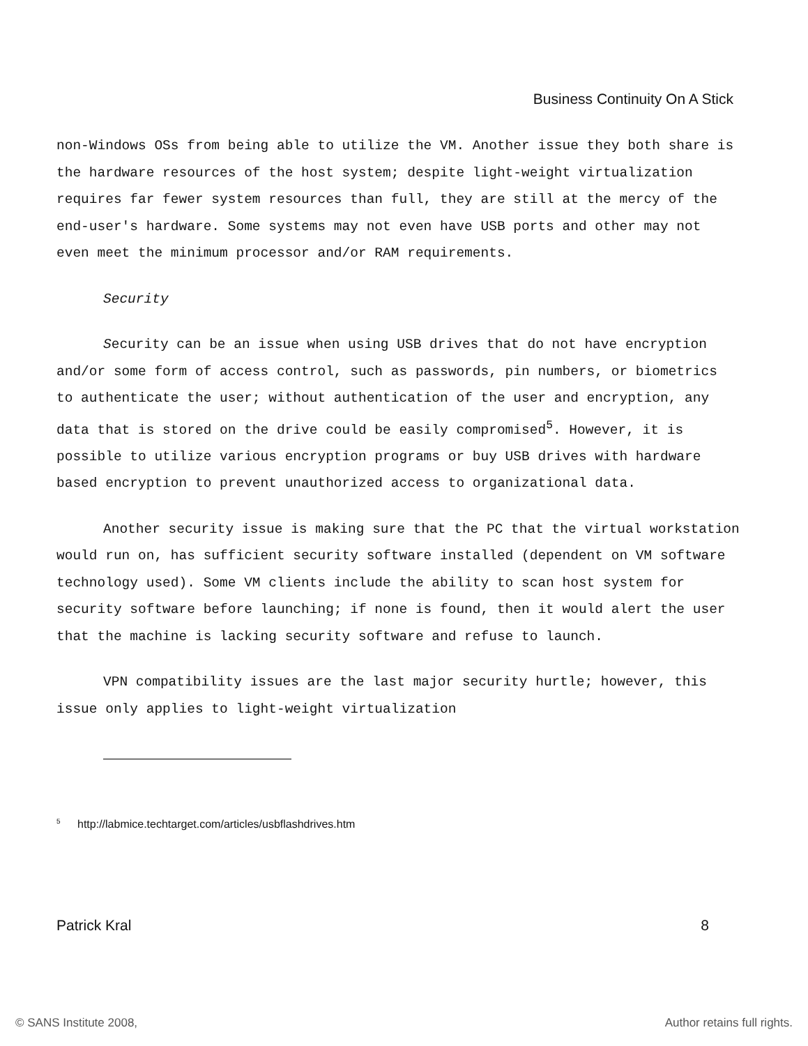Business Continuity On A Stick
non-Windows OSs from being able to utilize the VM. Another issue they both share is the hardware resources of the host system; despite light-weight virtualization requires far fewer system resources than full, they are still at the mercy of the end-user's hardware. Some systems may not even have USB ports and other may not even meet the minimum processor and/or RAM requirements.
Security
Security can be an issue when using USB drives that do not have encryption and/or some form of access control, such as passwords, pin numbers, or biometrics to authenticate the user; without authentication of the user and encryption, any data that is stored on the drive could be easily compromised<sup>5</sup>. However, it is possible to utilize various encryption programs or buy USB drives with hardware based encryption to prevent unauthorized access to organizational data.
Another security issue is making sure that the PC that the virtual workstation would run on, has sufficient security software installed (dependent on VM software technology used). Some VM clients include the ability to scan host system for security software before launching; if none is found, then it would alert the user that the machine is lacking security software and refuse to launch.
VPN compatibility issues are the last major security hurtle; however, this issue only applies to light-weight virtualization
<sup>5</sup> http://labmice.techtarget.com/articles/usbflashdrives.htm
Patrick Kral 8
© SANS Institute 2008, Author retains full rights.